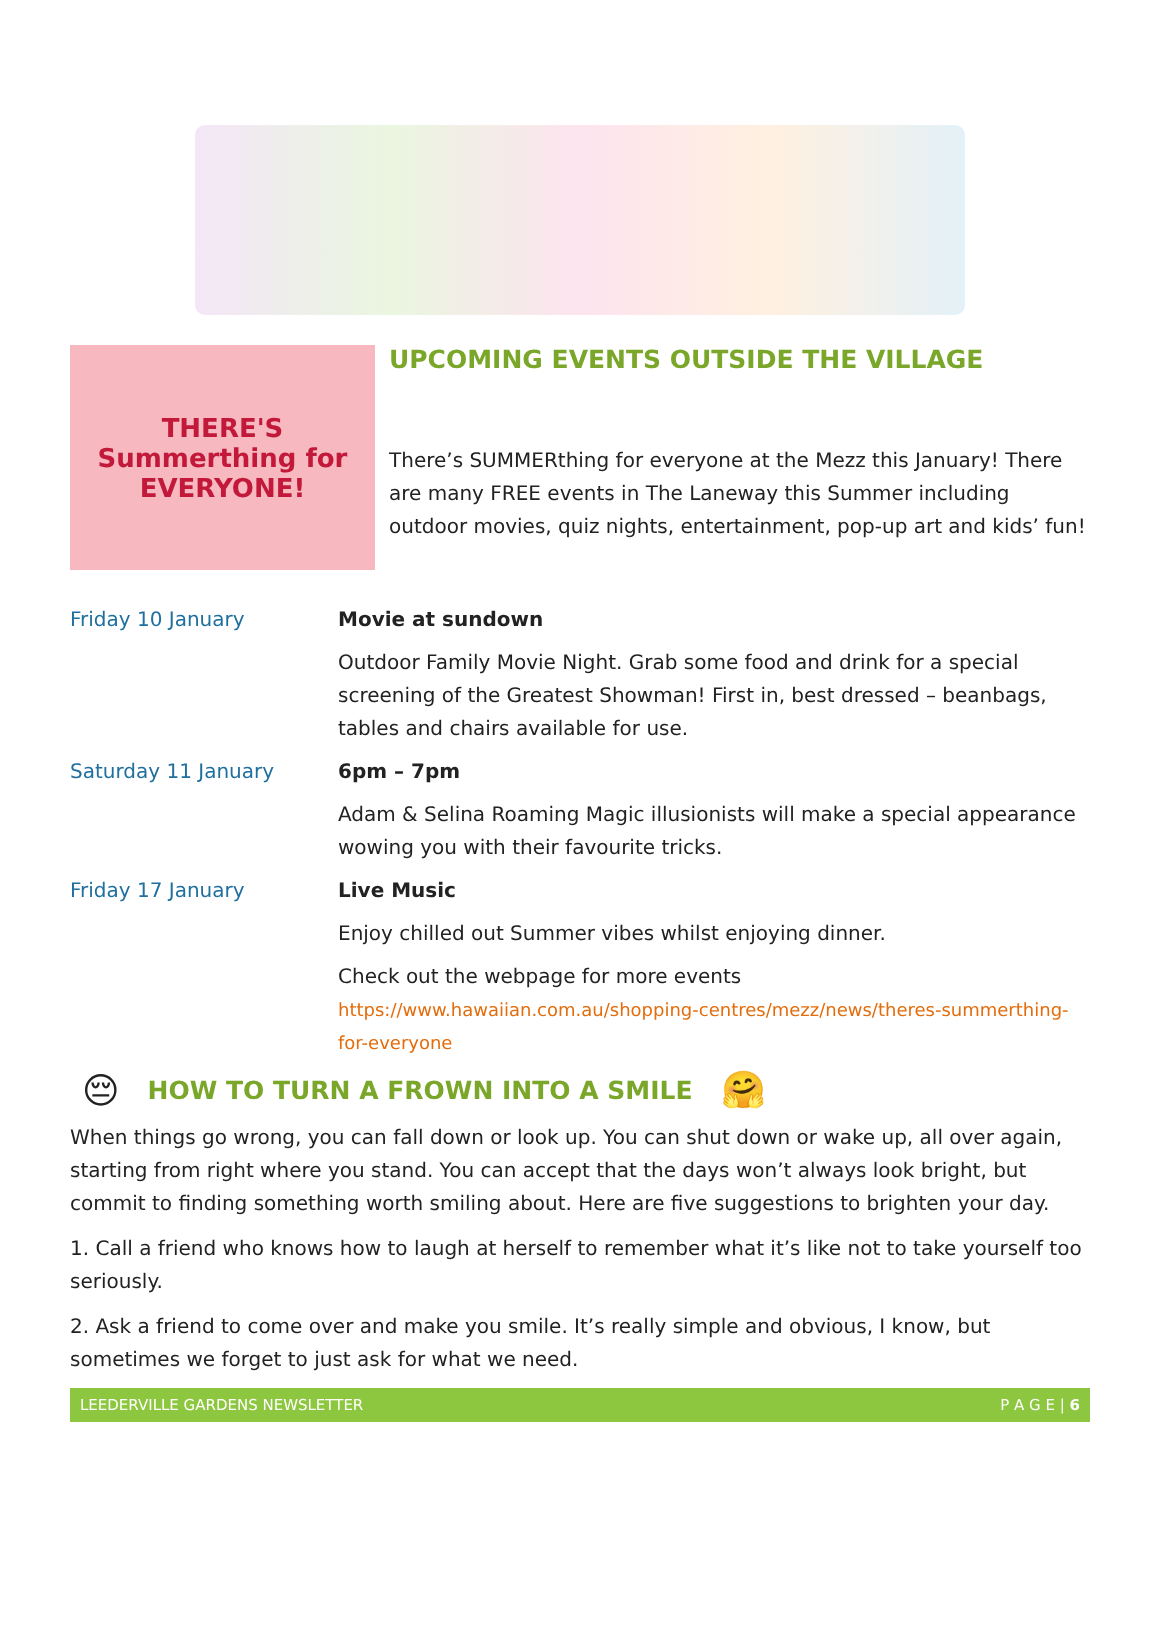THERE'S Summerthing for EVERYONE!
UPCOMING EVENTS OUTSIDE THE VILLAGE
There’s SUMMERthing for everyone at the Mezz this January! There are many FREE events in The Laneway this Summer including outdoor movies, quiz nights, entertainment, pop-up art and kids’ fun!
| Friday 10 January | Movie at sundown |
| | Outdoor Family Movie Night. Grab some food and drink for a special screening of the Greatest Showman! First in, best dressed – beanbags, tables and chairs available for use. |
| Saturday 11 January | 6pm – 7pm |
| | Adam & Selina Roaming Magic illusionists will make a special appearance wowing you with their favourite tricks. |
| Friday 17 January | Live Music |
| | Enjoy chilled out Summer vibes whilst enjoying dinner. |
| | Check out the webpage for more events https://www.hawaiian.com.au/shopping-centres/mezz/news/theres-summerthing-for-everyone |
😔
HOW TO TURN A FROWN INTO A SMILE
🤗
When things go wrong, you can fall down or look up. You can shut down or wake up, all over again, starting from right where you stand. You can accept that the days won’t always look bright, but commit to finding something worth smiling about. Here are five suggestions to brighten your day.
1. Call a friend who knows how to laugh at herself to remember what it’s like not to take yourself too seriously.
2. Ask a friend to come over and make you smile. It’s really simple and obvious, I know, but sometimes we forget to just ask for what we need.
LEEDERVILLE GARDENS NEWSLETTER P A G E | 6